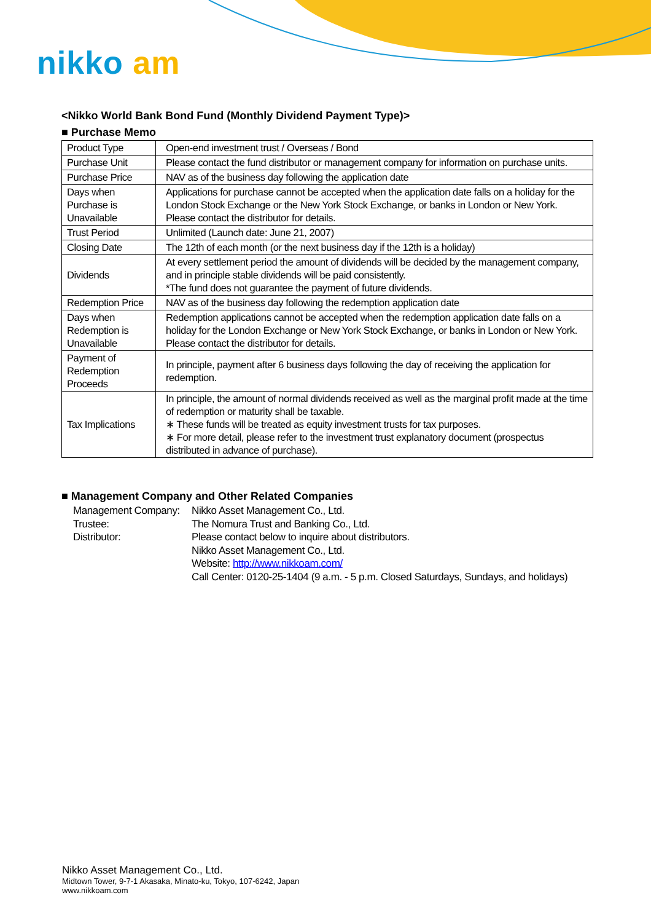nikko am
<Nikko World Bank Bond Fund (Monthly Dividend Payment Type)>
■ Purchase Memo
| Product Type | Open-end investment trust / Overseas / Bond |
| Purchase Unit | Please contact the fund distributor or management company for information on purchase units. |
| Purchase Price | NAV as of the business day following the application date |
| Days when Purchase is Unavailable | Applications for purchase cannot be accepted when the application date falls on a holiday for the London Stock Exchange or the New York Stock Exchange, or banks in London or New York. Please contact the distributor for details. |
| Trust Period | Unlimited (Launch date: June 21, 2007) |
| Closing Date | The 12th of each month (or the next business day if the 12th is a holiday) |
| Dividends | At every settlement period the amount of dividends will be decided by the management company, and in principle stable dividends will be paid consistently. *The fund does not guarantee the payment of future dividends. |
| Redemption Price | NAV as of the business day following the redemption application date |
| Days when Redemption is Unavailable | Redemption applications cannot be accepted when the redemption application date falls on a holiday for the London Exchange or New York Stock Exchange, or banks in London or New York. Please contact the distributor for details. |
| Payment of Redemption Proceeds | In principle, payment after 6 business days following the day of receiving the application for redemption. |
| Tax Implications | In principle, the amount of normal dividends received as well as the marginal profit made at the time of redemption or maturity shall be taxable. ∗ These funds will be treated as equity investment trusts for tax purposes. ∗ For more detail, please refer to the investment trust explanatory document (prospectus distributed in advance of purchase). |
■ Management Company and Other Related Companies
Management Company: Nikko Asset Management Co., Ltd.
Trustee: The Nomura Trust and Banking Co., Ltd.
Distributor: Please contact below to inquire about distributors.
Nikko Asset Management Co., Ltd.
Website: http://www.nikkoam.com/
Call Center: 0120-25-1404 (9 a.m. - 5 p.m. Closed Saturdays, Sundays, and holidays)
Nikko Asset Management Co., Ltd.
Midtown Tower, 9-7-1 Akasaka, Minato-ku, Tokyo, 107-6242, Japan
www.nikkoam.com